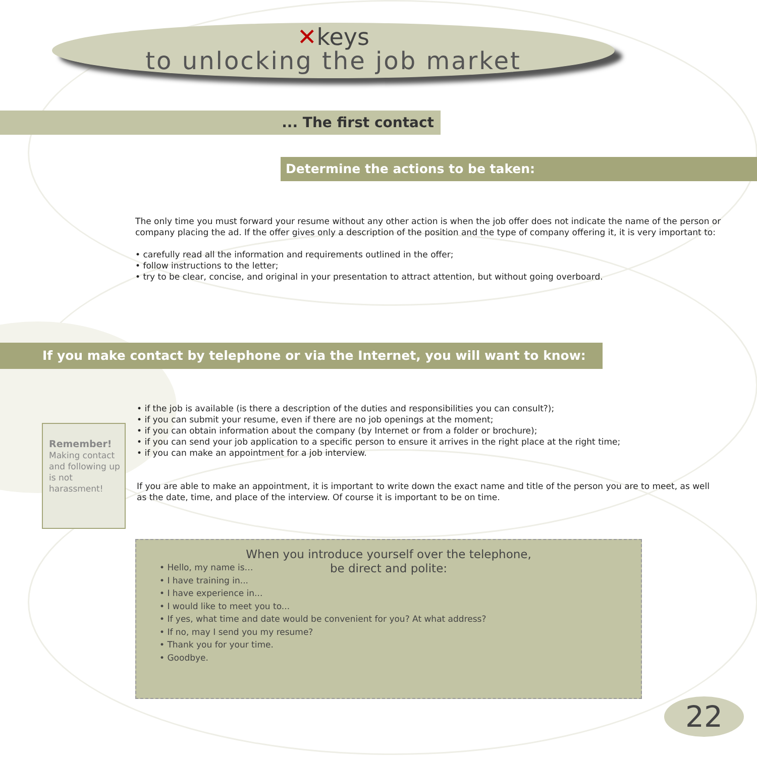✕keys
to unlocking the job market
... The first contact
Determine the actions to be taken:
The only time you must forward your resume without any other action is when the job offer does not indicate the name of the person or company placing the ad. If the offer gives only a description of the position and the type of company offering it, it is very important to:
• carefully read all the information and requirements outlined in the offer;
• follow instructions to the letter;
• try to be clear, concise, and original in your presentation to attract attention, but without going overboard.
If you make contact by telephone or via the Internet, you will want to know:
• if the job is available (is there a description of the duties and responsibilities you can consult?);
• if you can submit your resume, even if there are no job openings at the moment;
• if you can obtain information about the company (by Internet or from a folder or brochure);
• if you can send your job application to a specific person to ensure it arrives in the right place at the right time;
• if you can make an appointment for a job interview.
If you are able to make an appointment, it is important to write down the exact name and title of the person you are to meet, as well as the date, time, and place of the interview. Of course it is important to be on time.
Remember!
Making contact and following up is not harassment!
When you introduce yourself over the telephone,
be direct and polite:
• Hello, my name is…
• I have training in...
• I have experience in...
• I would like to meet you to...
• If yes, what time and date would be convenient for you? At what address?
• If no, may I send you my resume?
• Thank you for your time.
• Goodbye.
22